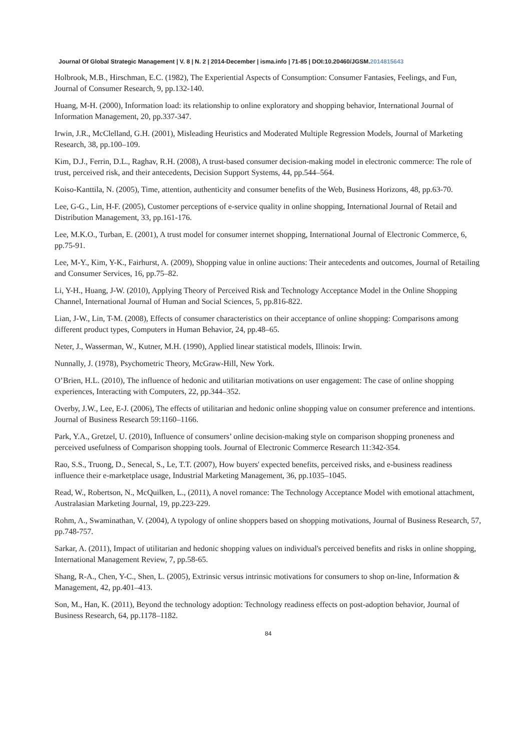Journal Of Global Strategic Management | V. 8 | N. 2 | 2014-December | isma.info | 71-85 | DOI:10.20460/JGSM.2014815643
Holbrook, M.B., Hirschman, E.C. (1982), The Experiential Aspects of Consumption: Consumer Fantasies, Feelings, and Fun, Journal of Consumer Research, 9, pp.132-140.
Huang, M-H. (2000), Information load: its relationship to online exploratory and shopping behavior, International Journal of Information Management, 20, pp.337-347.
Irwin, J.R., McClelland, G.H. (2001), Misleading Heuristics and Moderated Multiple Regression Models, Journal of Marketing Research, 38, pp.100–109.
Kim, D.J., Ferrin, D.L., Raghav, R.H. (2008), A trust-based consumer decision-making model in electronic commerce: The role of trust, perceived risk, and their antecedents, Decision Support Systems, 44, pp.544–564.
Koiso-Kanttila, N. (2005), Time, attention, authenticity and consumer benefits of the Web, Business Horizons, 48, pp.63-70.
Lee, G-G., Lin, H-F. (2005), Customer perceptions of e-service quality in online shopping, International Journal of Retail and Distribution Management, 33, pp.161-176.
Lee, M.K.O., Turban, E. (2001), A trust model for consumer internet shopping, International Journal of Electronic Commerce, 6, pp.75-91.
Lee, M-Y., Kim, Y-K., Fairhurst, A. (2009), Shopping value in online auctions: Their antecedents and outcomes, Journal of Retailing and Consumer Services, 16, pp.75–82.
Li, Y-H., Huang, J-W. (2010), Applying Theory of Perceived Risk and Technology Acceptance Model in the Online Shopping Channel, International Journal of Human and Social Sciences, 5, pp.816-822.
Lian, J-W., Lin, T-M. (2008), Effects of consumer characteristics on their acceptance of online shopping: Comparisons among different product types, Computers in Human Behavior, 24, pp.48–65.
Neter, J., Wasserman, W., Kutner, M.H. (1990), Applied linear statistical models, Illinois: Irwin.
Nunnally, J. (1978), Psychometric Theory, McGraw-Hill, New York.
O’Brien, H.L. (2010), The influence of hedonic and utilitarian motivations on user engagement: The case of online shopping experiences, Interacting with Computers, 22, pp.344–352.
Overby, J.W., Lee, E-J. (2006), The effects of utilitarian and hedonic online shopping value on consumer preference and intentions. Journal of Business Research 59:1160–1166.
Park, Y.A., Gretzel, U. (2010), Influence of consumers’ online decision-making style on comparison shopping proneness and perceived usefulness of Comparison shopping tools. Journal of Electronic Commerce Research 11:342-354.
Rao, S.S., Truong, D., Senecal, S., Le, T.T. (2007), How buyers' expected benefits, perceived risks, and e-business readiness influence their e-marketplace usage, Industrial Marketing Management, 36, pp.1035–1045.
Read, W., Robertson, N., McQuilken, L., (2011), A novel romance: The Technology Acceptance Model with emotional attachment, Australasian Marketing Journal, 19, pp.223-229.
Rohm, A., Swaminathan, V. (2004), A typology of online shoppers based on shopping motivations, Journal of Business Research, 57, pp.748-757.
Sarkar, A. (2011), Impact of utilitarian and hedonic shopping values on individual's perceived benefits and risks in online shopping, International Management Review, 7, pp.58-65.
Shang, R-A., Chen, Y-C., Shen, L. (2005), Extrinsic versus intrinsic motivations for consumers to shop on-line, Information & Management, 42, pp.401–413.
Son, M., Han, K. (2011), Beyond the technology adoption: Technology readiness effects on post-adoption behavior, Journal of Business Research, 64, pp.1178–1182.
84